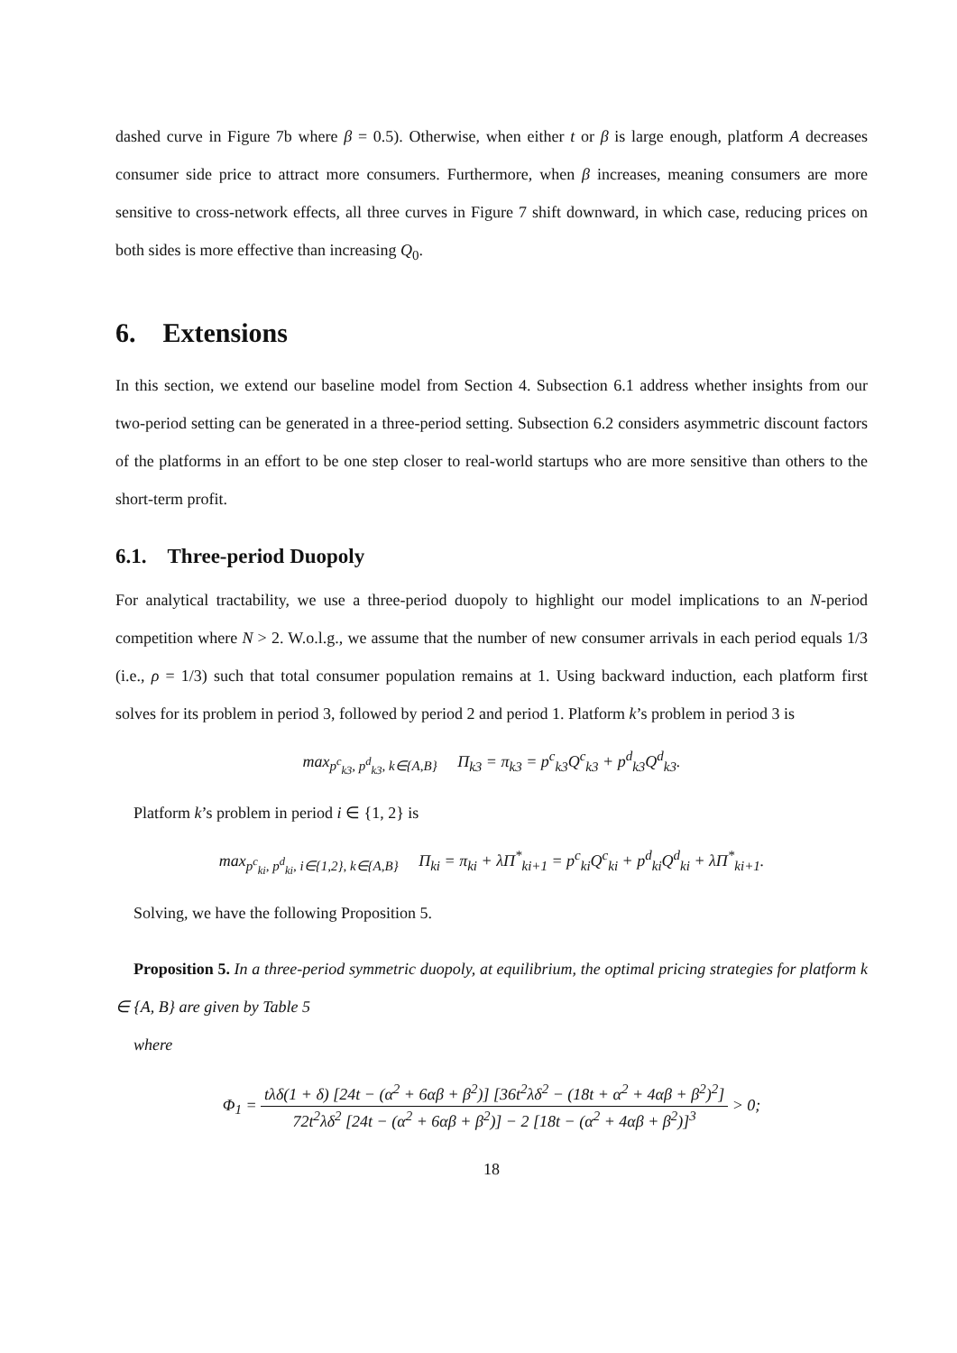dashed curve in Figure 7b where β = 0.5). Otherwise, when either t or β is large enough, platform A decreases consumer side price to attract more consumers. Furthermore, when β increases, meaning consumers are more sensitive to cross-network effects, all three curves in Figure 7 shift downward, in which case, reducing prices on both sides is more effective than increasing Q<sub>0</sub>.
6. Extensions
In this section, we extend our baseline model from Section 4. Subsection 6.1 address whether insights from our two-period setting can be generated in a three-period setting. Subsection 6.2 considers asymmetric discount factors of the platforms in an effort to be one step closer to real-world startups who are more sensitive than others to the short-term profit.
6.1. Three-period Duopoly
For analytical tractability, we use a three-period duopoly to highlight our model implications to an N-period competition where N > 2. W.o.l.g., we assume that the number of new consumer arrivals in each period equals 1/3 (i.e., ρ = 1/3) such that total consumer population remains at 1. Using backward induction, each platform first solves for its problem in period 3, followed by period 2 and period 1. Platform k’s problem in period 3 is
max<sub>p<sup>c</sup><sub>k3</sub>, p<sup>d</sup><sub>k3</sub>, k∈{A,B}</sub> Π<sub>k3</sub> = π<sub>k3</sub> = p<sup>c</sup><sub>k3</sub>Q<sup>c</sup><sub>k3</sub> + p<sup>d</sup><sub>k3</sub>Q<sup>d</sup><sub>k3</sub>.
Platform k’s problem in period i ∈ {1, 2} is
max<sub>p<sup>c</sup><sub>ki</sub>, p<sup>d</sup><sub>ki</sub>, i∈{1,2}, k∈{A,B}</sub> Π<sub>ki</sub> = π<sub>ki</sub> + λΠ<sup>*</sup><sub>ki+1</sub> = p<sup>c</sup><sub>ki</sub>Q<sup>c</sup><sub>ki</sub> + p<sup>d</sup><sub>ki</sub>Q<sup>d</sup><sub>ki</sub> + λΠ<sup>*</sup><sub>ki+1</sub>.
Solving, we have the following Proposition 5.
Proposition 5. In a three-period symmetric duopoly, at equilibrium, the optimal pricing strategies for platform k ∈ {A, B} are given by Table 5
where
Φ<sub>1</sub> = tλδ(1 + δ) [24t − (α<sup>2</sup> + 6αβ + β<sup>2</sup>)] [36t<sup>2</sup>λδ<sup>2</sup> − (18t + α<sup>2</sup> + 4αβ + β<sup>2</sup>)<sup>2</sup>] 72t<sup>2</sup>λδ<sup>2</sup> [24t − (α<sup>2</sup> + 6αβ + β<sup>2</sup>)] − 2 [18t − (α<sup>2</sup> + 4αβ + β<sup>2</sup>)]<sup>3</sup> > 0;
18